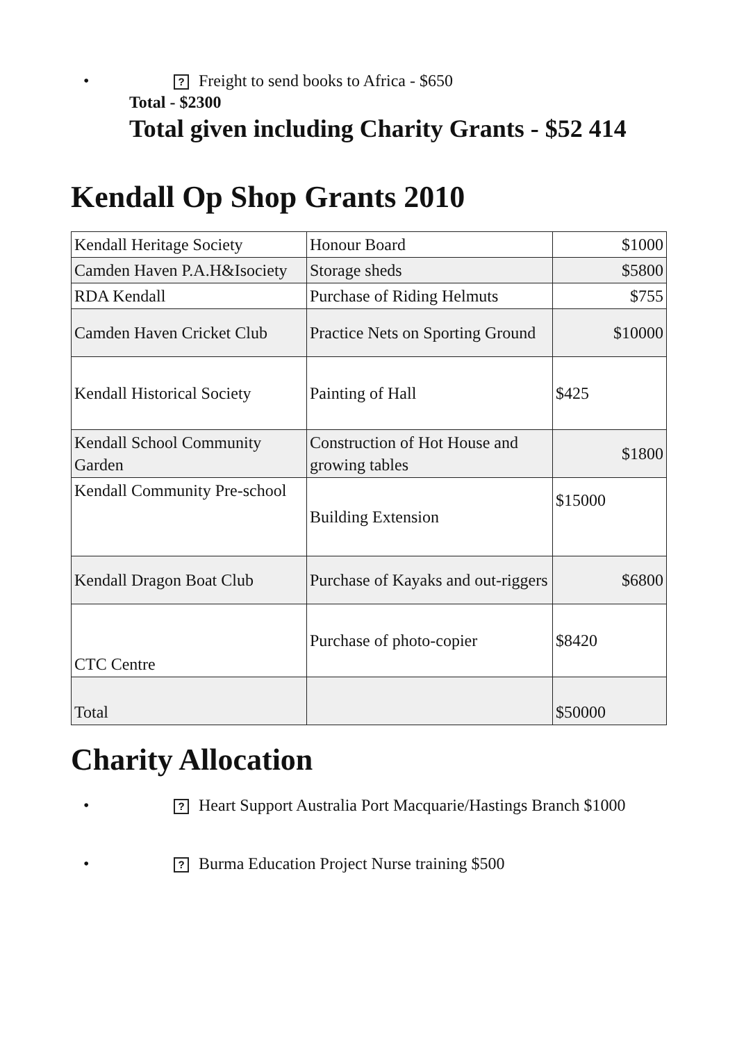•? Freight to send books to Africa - $650
Total - $2300
Total given including Charity Grants - $52 414
Kendall Op Shop Grants 2010
| Kendall Heritage Society | Honour Board | $1000 |
| Camden Haven P.A.H&Isociety | Storage sheds | $5800 |
| RDA Kendall | Purchase of Riding Helmuts | $755 |
| Camden Haven Cricket Club | Practice Nets on Sporting Ground | $10000 |
| Kendall Historical Society | Painting of Hall | $425 |
| Kendall School Community Garden | Construction of Hot House and growing tables | $1800 |
| Kendall Community Pre-school | Building Extension | $15000 |
| Kendall Dragon Boat Club | Purchase of Kayaks and out-riggers | $6800 |
| CTC Centre | Purchase of photo-copier | $8420 |
| Total | | $50000 |
Charity Allocation
•? Heart Support Australia Port Macquarie/Hastings Branch $1000
•? Burma Education Project Nurse training $500